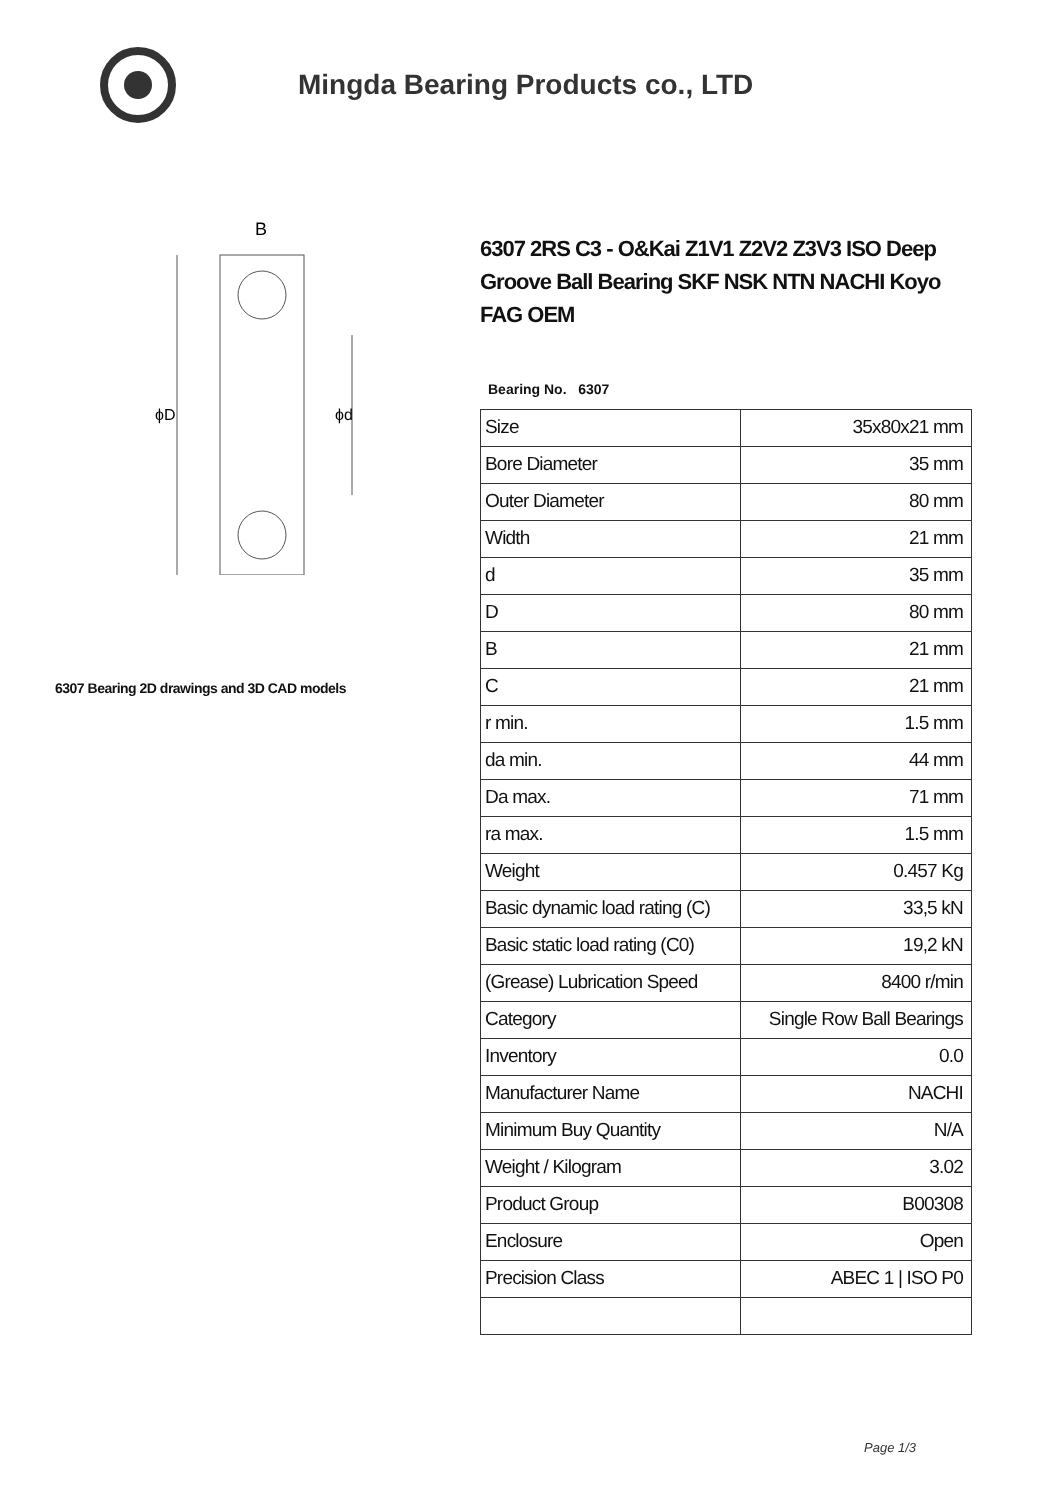Mingda Bearing Products co., LTD
B
ϕD
ϕd
6307 Bearing 2D drawings and 3D CAD models
6307 2RS C3 - O&Kai Z1V1 Z2V2 Z3V3 ISO Deep Groove Ball Bearing SKF NSK NTN NACHI Koyo FAG OEM
Bearing No. 6307
| Size | 35x80x21 mm |
| Bore Diameter | 35 mm |
| Outer Diameter | 80 mm |
| Width | 21 mm |
| d | 35 mm |
| D | 80 mm |
| B | 21 mm |
| C | 21 mm |
| r min. | 1.5 mm |
| da min. | 44 mm |
| Da max. | 71 mm |
| ra max. | 1.5 mm |
| Weight | 0.457 Kg |
| Basic dynamic load rating (C) | 33,5 kN |
| Basic static load rating (C0) | 19,2 kN |
| (Grease) Lubrication Speed | 8400 r/min |
| Category | Single Row Ball Bearings |
| Inventory | 0.0 |
| Manufacturer Name | NACHI |
| Minimum Buy Quantity | N/A |
| Weight / Kilogram | 3.02 |
| Product Group | B00308 |
| Enclosure | Open |
| Precision Class | ABEC 1 / ISO P0 |
Page 1/3